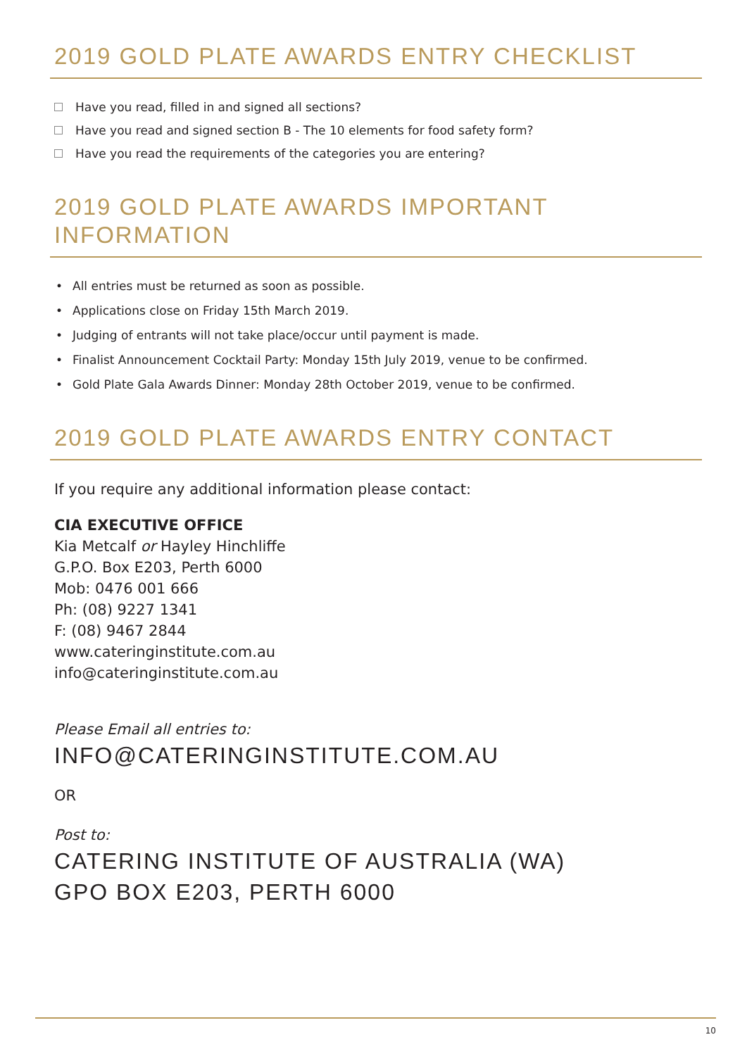2019 GOLD PLATE AWARDS ENTRY CHECKLIST
Have you read, filled in and signed all sections?
Have you read and signed section B - The 10 elements for food safety form?
Have you read the requirements of the categories you are entering?
2019 GOLD PLATE AWARDS IMPORTANT
INFORMATION
• All entries must be returned as soon as possible.
• Applications close on Friday 15th March 2019.
• Judging of entrants will not take place/occur until payment is made.
• Finalist Announcement Cocktail Party: Monday 15th July 2019, venue to be confirmed.
• Gold Plate Gala Awards Dinner: Monday 28th October 2019, venue to be confirmed.
2019 GOLD PLATE AWARDS ENTRY CONTACT
If you require any additional information please contact:
CIA EXECUTIVE OFFICE
Kia Metcalf or Hayley Hinchliffe
G.P.O. Box E203, Perth 6000
Mob: 0476 001 666
Ph: (08) 9227 1341
F: (08) 9467 2844
www.cateringinstitute.com.au
info@cateringinstitute.com.au
Please Email all entries to:
INFO@CATERINGINSTITUTE.COM.AU
OR
Post to:
CATERING INSTITUTE OF AUSTRALIA (WA)
GPO BOX E203, PERTH 6000
10